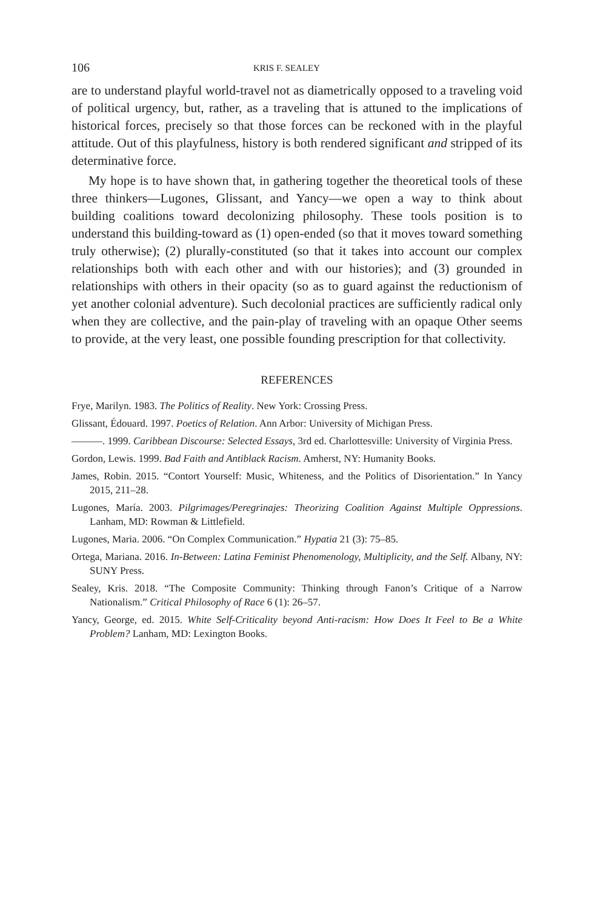106 KRIS F. SEALEY
are to understand playful world-travel not as diametrically opposed to a traveling void of political urgency, but, rather, as a traveling that is attuned to the implications of historical forces, precisely so that those forces can be reckoned with in the playful attitude. Out of this playfulness, history is both rendered significant and stripped of its determinative force.
My hope is to have shown that, in gathering together the theoretical tools of these three thinkers—Lugones, Glissant, and Yancy—we open a way to think about building coalitions toward decolonizing philosophy. These tools position is to understand this building-toward as (1) open-ended (so that it moves toward something truly otherwise); (2) plurally-constituted (so that it takes into account our complex relationships both with each other and with our histories); and (3) grounded in relationships with others in their opacity (so as to guard against the reductionism of yet another colonial adventure). Such decolonial practices are sufficiently radical only when they are collective, and the pain-play of traveling with an opaque Other seems to provide, at the very least, one possible founding prescription for that collectivity.
REFERENCES
Frye, Marilyn. 1983. The Politics of Reality. New York: Crossing Press.
Glissant, Édouard. 1997. Poetics of Relation. Ann Arbor: University of Michigan Press.
———. 1999. Caribbean Discourse: Selected Essays, 3rd ed. Charlottesville: University of Virginia Press.
Gordon, Lewis. 1999. Bad Faith and Antiblack Racism. Amherst, NY: Humanity Books.
James, Robin. 2015. “Contort Yourself: Music, Whiteness, and the Politics of Disorientation.” In Yancy 2015, 211–28.
Lugones, María. 2003. Pilgrimages/Peregrinajes: Theorizing Coalition Against Multiple Oppressions. Lanham, MD: Rowman & Littlefield.
Lugones, Maria. 2006. “On Complex Communication.” Hypatia 21 (3): 75–85.
Ortega, Mariana. 2016. In-Between: Latina Feminist Phenomenology, Multiplicity, and the Self. Albany, NY: SUNY Press.
Sealey, Kris. 2018. “The Composite Community: Thinking through Fanon’s Critique of a Narrow Nationalism.” Critical Philosophy of Race 6 (1): 26–57.
Yancy, George, ed. 2015. White Self-Criticality beyond Anti-racism: How Does It Feel to Be a White Problem? Lanham, MD: Lexington Books.